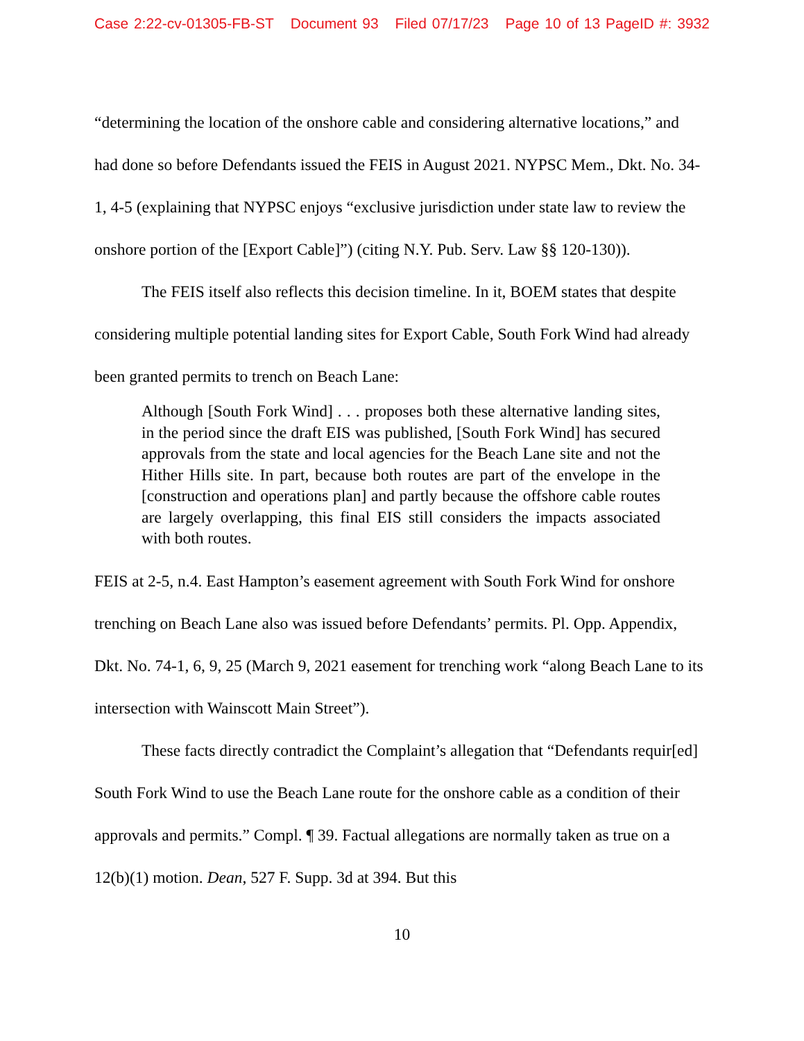Case 2:22-cv-01305-FB-ST Document 93 Filed 07/17/23 Page 10 of 13 PageID #: 3932
“determining the location of the onshore cable and considering alternative locations,” and had done so before Defendants issued the FEIS in August 2021. NYPSC Mem., Dkt. No. 34-1, 4-5 (explaining that NYPSC enjoys “exclusive jurisdiction under state law to review the onshore portion of the [Export Cable]”) (citing N.Y. Pub. Serv. Law §§ 120-130)).
The FEIS itself also reflects this decision timeline. In it, BOEM states that despite considering multiple potential landing sites for Export Cable, South Fork Wind had already been granted permits to trench on Beach Lane:
Although [South Fork Wind] . . . proposes both these alternative landing sites, in the period since the draft EIS was published, [South Fork Wind] has secured approvals from the state and local agencies for the Beach Lane site and not the Hither Hills site. In part, because both routes are part of the envelope in the [construction and operations plan] and partly because the offshore cable routes are largely overlapping, this final EIS still considers the impacts associated with both routes.
FEIS at 2-5, n.4. East Hampton’s easement agreement with South Fork Wind for onshore trenching on Beach Lane also was issued before Defendants’ permits. Pl. Opp. Appendix, Dkt. No. 74-1, 6, 9, 25 (March 9, 2021 easement for trenching work “along Beach Lane to its intersection with Wainscott Main Street”).
These facts directly contradict the Complaint’s allegation that “Defendants requir[ed] South Fork Wind to use the Beach Lane route for the onshore cable as a condition of their approvals and permits.” Compl. ¶ 39. Factual allegations are normally taken as true on a 12(b)(1) motion. Dean, 527 F. Supp. 3d at 394. But this
10